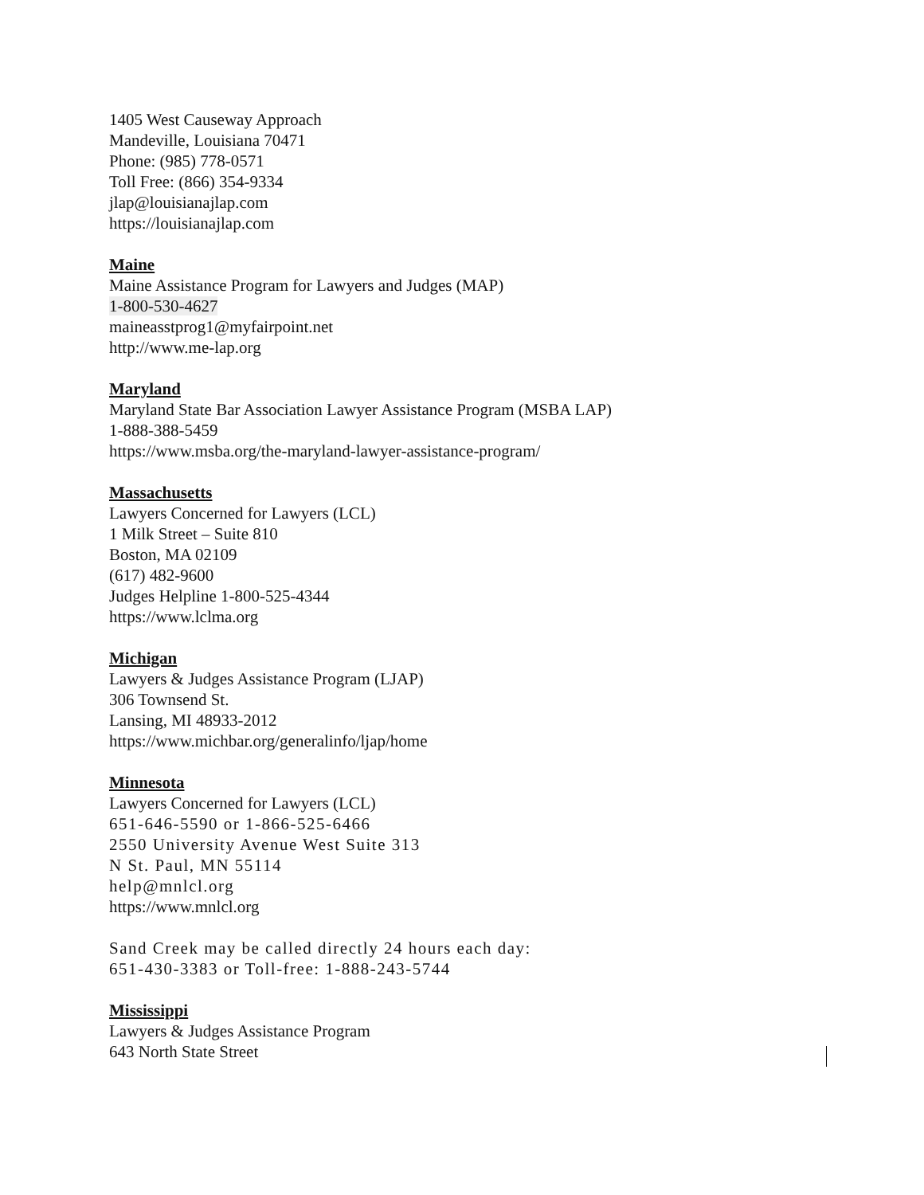1405 West Causeway Approach
Mandeville, Louisiana 70471
Phone: (985) 778-0571
Toll Free: (866) 354-9334
jlap@louisianajlap.com
https://louisianajlap.com
Maine
Maine Assistance Program for Lawyers and Judges (MAP)
1-800-530-4627
maineasstprog1@myfairpoint.net
http://www.me-lap.org
Maryland
Maryland State Bar Association Lawyer Assistance Program (MSBA LAP)
1-888-388-5459
https://www.msba.org/the-maryland-lawyer-assistance-program/
Massachusetts
Lawyers Concerned for Lawyers (LCL)
1 Milk Street – Suite 810
Boston, MA 02109
(617) 482-9600
Judges Helpline 1-800-525-4344
https://www.lclma.org
Michigan
Lawyers & Judges Assistance Program (LJAP)
306 Townsend St.
Lansing, MI 48933-2012
https://www.michbar.org/generalinfo/ljap/home
Minnesota
Lawyers Concerned for Lawyers (LCL)
651-646-5590 or 1-866-525-6466
2550 University Avenue West Suite 313
N St. Paul, MN 55114
help@mnlcl.org
https://www.mnlcl.org
Sand Creek may be called directly 24 hours each day:
651-430-3383 or Toll-free: 1-888-243-5744
Mississippi
Lawyers & Judges Assistance Program
643 North State Street